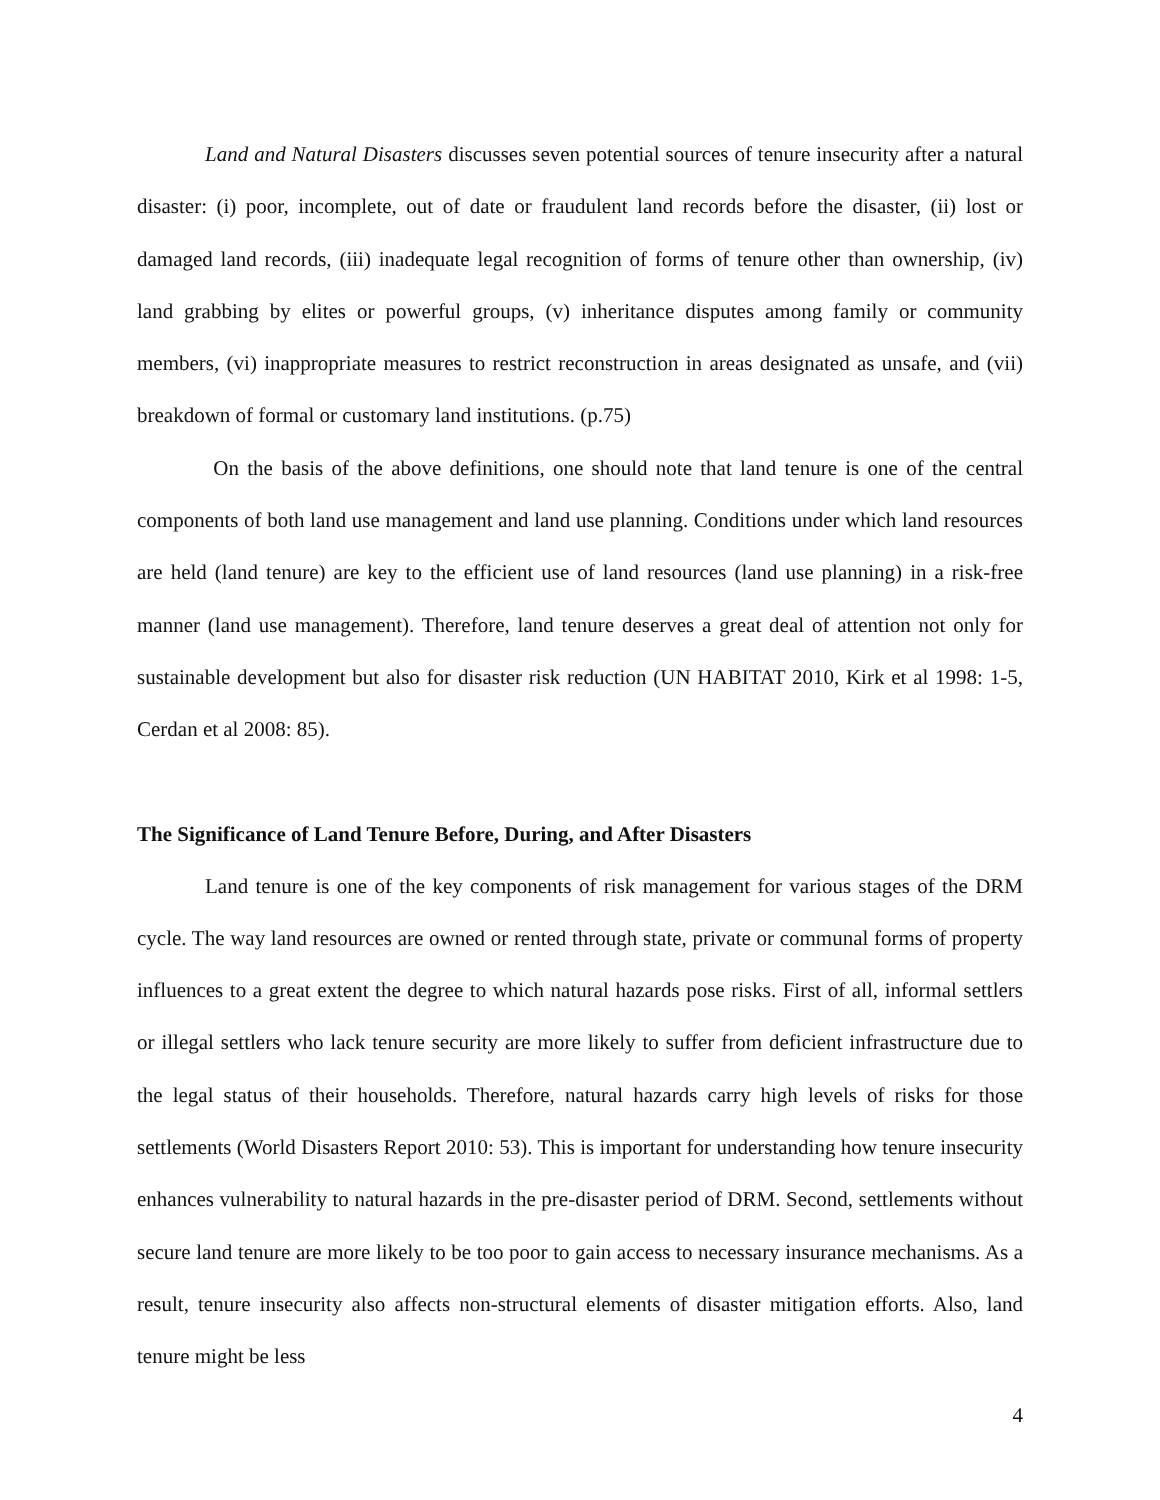Land and Natural Disasters discusses seven potential sources of tenure insecurity after a natural disaster: (i) poor, incomplete, out of date or fraudulent land records before the disaster, (ii) lost or damaged land records, (iii) inadequate legal recognition of forms of tenure other than ownership, (iv) land grabbing by elites or powerful groups, (v) inheritance disputes among family or community members, (vi) inappropriate measures to restrict reconstruction in areas designated as unsafe, and (vii) breakdown of formal or customary land institutions. (p.75)
On the basis of the above definitions, one should note that land tenure is one of the central components of both land use management and land use planning. Conditions under which land resources are held (land tenure) are key to the efficient use of land resources (land use planning) in a risk-free manner (land use management). Therefore, land tenure deserves a great deal of attention not only for sustainable development but also for disaster risk reduction (UN HABITAT 2010, Kirk et al 1998: 1-5, Cerdan et al 2008: 85).
The Significance of Land Tenure Before, During, and After Disasters
Land tenure is one of the key components of risk management for various stages of the DRM cycle. The way land resources are owned or rented through state, private or communal forms of property influences to a great extent the degree to which natural hazards pose risks. First of all, informal settlers or illegal settlers who lack tenure security are more likely to suffer from deficient infrastructure due to the legal status of their households. Therefore, natural hazards carry high levels of risks for those settlements (World Disasters Report 2010: 53). This is important for understanding how tenure insecurity enhances vulnerability to natural hazards in the pre-disaster period of DRM. Second, settlements without secure land tenure are more likely to be too poor to gain access to necessary insurance mechanisms. As a result, tenure insecurity also affects non-structural elements of disaster mitigation efforts. Also, land tenure might be less
4